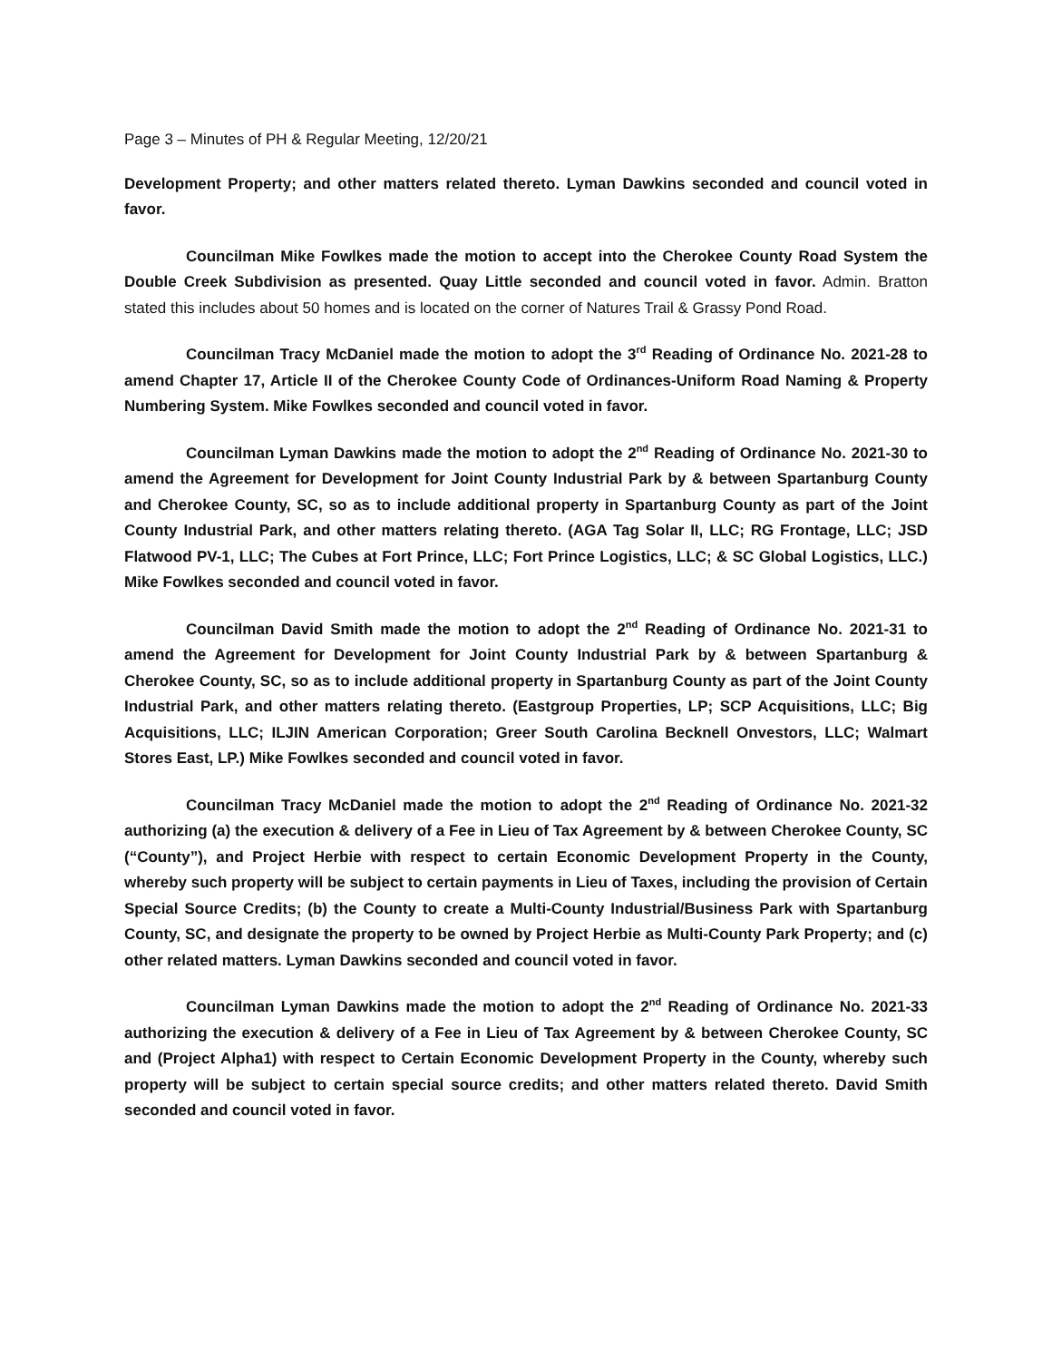Page 3 – Minutes of PH & Regular Meeting, 12/20/21
Development Property; and other matters related thereto. Lyman Dawkins seconded and council voted in favor.
Councilman Mike Fowlkes made the motion to accept into the Cherokee County Road System the Double Creek Subdivision as presented. Quay Little seconded and council voted in favor. Admin. Bratton stated this includes about 50 homes and is located on the corner of Natures Trail & Grassy Pond Road.
Councilman Tracy McDaniel made the motion to adopt the 3<sup>rd</sup> Reading of Ordinance No. 2021-28 to amend Chapter 17, Article II of the Cherokee County Code of Ordinances-Uniform Road Naming & Property Numbering System. Mike Fowlkes seconded and council voted in favor.
Councilman Lyman Dawkins made the motion to adopt the 2<sup>nd</sup> Reading of Ordinance No. 2021-30 to amend the Agreement for Development for Joint County Industrial Park by & between Spartanburg County and Cherokee County, SC, so as to include additional property in Spartanburg County as part of the Joint County Industrial Park, and other matters relating thereto. (AGA Tag Solar II, LLC; RG Frontage, LLC; JSD Flatwood PV-1, LLC; The Cubes at Fort Prince, LLC; Fort Prince Logistics, LLC; & SC Global Logistics, LLC.) Mike Fowlkes seconded and council voted in favor.
Councilman David Smith made the motion to adopt the 2<sup>nd</sup> Reading of Ordinance No. 2021-31 to amend the Agreement for Development for Joint County Industrial Park by & between Spartanburg & Cherokee County, SC, so as to include additional property in Spartanburg County as part of the Joint County Industrial Park, and other matters relating thereto. (Eastgroup Properties, LP; SCP Acquisitions, LLC; Big Acquisitions, LLC; ILJIN American Corporation; Greer South Carolina Becknell Onvestors, LLC; Walmart Stores East, LP.) Mike Fowlkes seconded and council voted in favor.
Councilman Tracy McDaniel made the motion to adopt the 2<sup>nd</sup> Reading of Ordinance No. 2021-32 authorizing (a) the execution & delivery of a Fee in Lieu of Tax Agreement by & between Cherokee County, SC (“County”), and Project Herbie with respect to certain Economic Development Property in the County, whereby such property will be subject to certain payments in Lieu of Taxes, including the provision of Certain Special Source Credits; (b) the County to create a Multi-County Industrial/Business Park with Spartanburg County, SC, and designate the property to be owned by Project Herbie as Multi-County Park Property; and (c) other related matters. Lyman Dawkins seconded and council voted in favor.
Councilman Lyman Dawkins made the motion to adopt the 2<sup>nd</sup> Reading of Ordinance No. 2021-33 authorizing the execution & delivery of a Fee in Lieu of Tax Agreement by & between Cherokee County, SC and (Project Alpha1) with respect to Certain Economic Development Property in the County, whereby such property will be subject to certain special source credits; and other matters related thereto. David Smith seconded and council voted in favor.